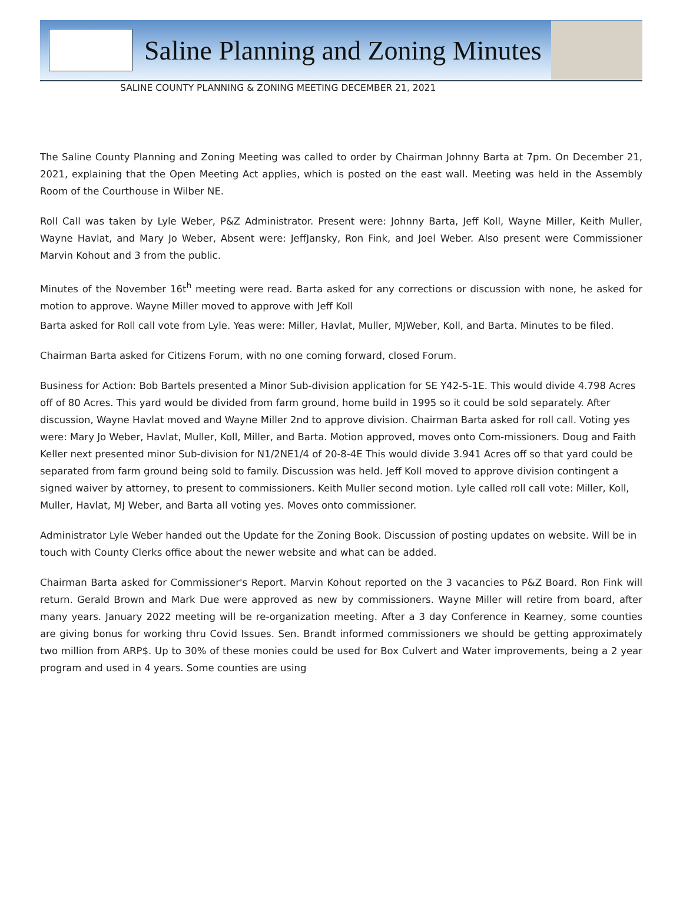Saline Planning and Zoning Minutes
SALINE COUNTY PLANNING & ZONING MEETING DECEMBER 21, 2021
The Saline County Planning and Zoning Meeting was called to order by Chairman Johnny Barta at 7pm. On December 21, 2021, explaining that the Open Meeting Act applies, which is posted on the east wall. Meeting was held in the Assembly Room of the Courthouse in Wilber NE.
Roll Call was taken by Lyle Weber, P&Z Administrator. Present were: Johnny Barta, Jeff Koll, Wayne Miller, Keith Muller, Wayne Havlat, and Mary Jo Weber, Absent were: JeffJansky, Ron Fink, and Joel Weber. Also present were Commissioner Marvin Kohout and 3 from the public.
Minutes of the November 16t<sup>h</sup> meeting were read. Barta asked for any corrections or discussion with none, he asked for motion to approve. Wayne Miller moved to approve with Jeff Koll
Barta asked for Roll call vote from Lyle. Yeas were: Miller, Havlat, Muller, MJWeber, Koll, and Barta. Minutes to be filed.
Chairman Barta asked for Citizens Forum, with no one coming forward, closed Forum.
Business for Action: Bob Bartels presented a Minor Sub-division application for SE Y42-5-1E. This would divide 4.798 Acres off of 80 Acres. This yard would be divided from farm ground, home build in 1995 so it could be sold separately. After discussion, Wayne Havlat moved and Wayne Miller 2nd to approve division. Chairman Barta asked for roll call. Voting yes were: Mary Jo Weber, Havlat, Muller, Koll, Miller, and Barta. Motion approved, moves onto Com-missioners. Doug and Faith Keller next presented minor Sub-division for N1/2NE1/4 of 20-8-4E This would divide 3.941 Acres off so that yard could be separated from farm ground being sold to family. Discussion was held. Jeff Koll moved to approve division contingent a signed waiver by attorney, to present to commissioners. Keith Muller second motion. Lyle called roll call vote: Miller, Koll, Muller, Havlat, MJ Weber, and Barta all voting yes. Moves onto commissioner.
Administrator Lyle Weber handed out the Update for the Zoning Book. Discussion of posting updates on website. Will be in touch with County Clerks office about the newer website and what can be added.
Chairman Barta asked for Commissioner's Report. Marvin Kohout reported on the 3 vacancies to P&Z Board. Ron Fink will return. Gerald Brown and Mark Due were approved as new by commissioners. Wayne Miller will retire from board, after many years. January 2022 meeting will be re-organization meeting. After a 3 day Conference in Kearney, some counties are giving bonus for working thru Covid Issues. Sen. Brandt informed commissioners we should be getting approximately two million from ARP$. Up to 30% of these monies could be used for Box Culvert and Water improvements, being a 2 year program and used in 4 years. Some counties are using